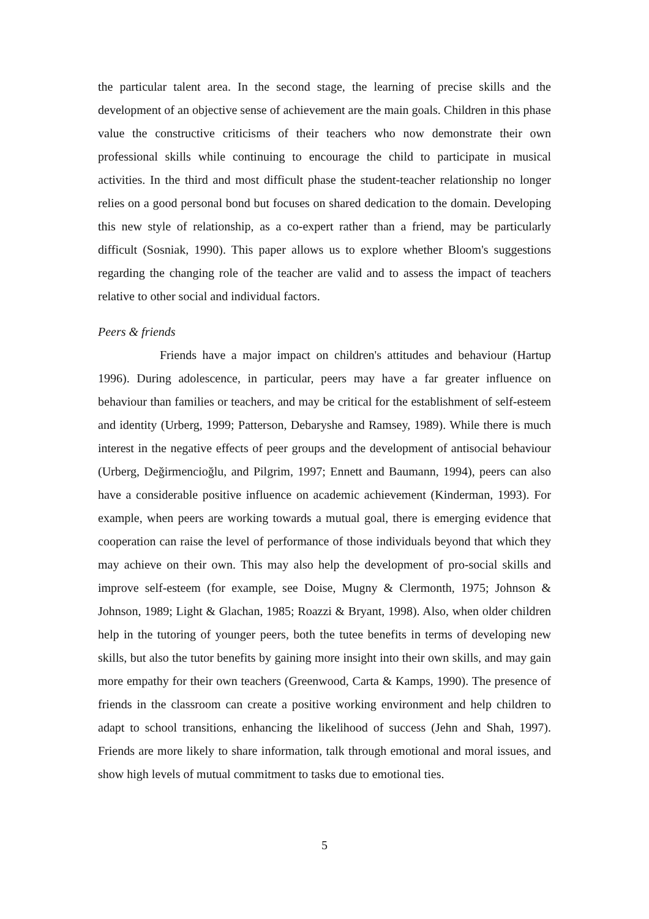the particular talent area. In the second stage, the learning of precise skills and the development of an objective sense of achievement are the main goals. Children in this phase value the constructive criticisms of their teachers who now demonstrate their own professional skills while continuing to encourage the child to participate in musical activities. In the third and most difficult phase the student-teacher relationship no longer relies on a good personal bond but focuses on shared dedication to the domain. Developing this new style of relationship, as a co-expert rather than a friend, may be particularly difficult (Sosniak, 1990). This paper allows us to explore whether Bloom's suggestions regarding the changing role of the teacher are valid and to assess the impact of teachers relative to other social and individual factors.
Peers & friends
Friends have a major impact on children's attitudes and behaviour (Hartup 1996). During adolescence, in particular, peers may have a far greater influence on behaviour than families or teachers, and may be critical for the establishment of self-esteem and identity (Urberg, 1999; Patterson, Debaryshe and Ramsey, 1989). While there is much interest in the negative effects of peer groups and the development of antisocial behaviour (Urberg, Değirmencioğlu, and Pilgrim, 1997; Ennett and Baumann, 1994), peers can also have a considerable positive influence on academic achievement (Kinderman, 1993). For example, when peers are working towards a mutual goal, there is emerging evidence that cooperation can raise the level of performance of those individuals beyond that which they may achieve on their own. This may also help the development of pro-social skills and improve self-esteem (for example, see Doise, Mugny & Clermonth, 1975; Johnson & Johnson, 1989; Light & Glachan, 1985; Roazzi & Bryant, 1998). Also, when older children help in the tutoring of younger peers, both the tutee benefits in terms of developing new skills, but also the tutor benefits by gaining more insight into their own skills, and may gain more empathy for their own teachers (Greenwood, Carta & Kamps, 1990). The presence of friends in the classroom can create a positive working environment and help children to adapt to school transitions, enhancing the likelihood of success (Jehn and Shah, 1997). Friends are more likely to share information, talk through emotional and moral issues, and show high levels of mutual commitment to tasks due to emotional ties.
5